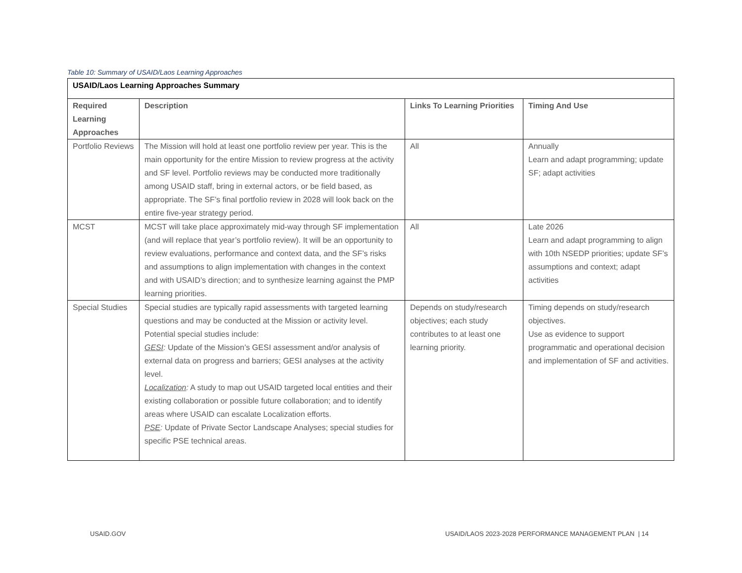Table 10: Summary of USAID/Laos Learning Approaches
| USAID/Laos Learning Approaches Summary | | | |
| --- | --- | --- | --- |
| Required Learning Approaches | Description | Links To Learning Priorities | Timing And Use |
| Portfolio Reviews | The Mission will hold at least one portfolio review per year. This is the main opportunity for the entire Mission to review progress at the activity and SF level. Portfolio reviews may be conducted more traditionally among USAID staff, bring in external actors, or be field based, as appropriate. The SF’s final portfolio review in 2028 will look back on the entire five-year strategy period. | All | Annually Learn and adapt programming; update SF; adapt activities |
| MCST | MCST will take place approximately mid-way through SF implementation (and will replace that year’s portfolio review). It will be an opportunity to review evaluations, performance and context data, and the SF’s risks and assumptions to align implementation with changes in the context and with USAID’s direction; and to synthesize learning against the PMP learning priorities. | All | Late 2026 Learn and adapt programming to align with 10th NSEDP priorities; update SF’s assumptions and context; adapt activities |
| Special Studies | Special studies are typically rapid assessments with targeted learning questions and may be conducted at the Mission or activity level. Potential special studies include: GESI : Update of the Mission’s GESI assessment and/or analysis of external data on progress and barriers; GESI analyses at the activity level. Localization : A study to map out USAID targeted local entities and their existing collaboration or possible future collaboration; and to identify areas where USAID can escalate Localization efforts. PSE : Update of Private Sector Landscape Analyses; special studies for specific PSE technical areas. | Depends on study/research objectives; each study contributes to at least one learning priority. | Timing depends on study/research objectives. Use as evidence to support programmatic and operational decision and implementation of SF and activities. |
USAID.GOV
USAID/LAOS 2023-2028 PERFORMANCE MANAGEMENT PLAN | 14